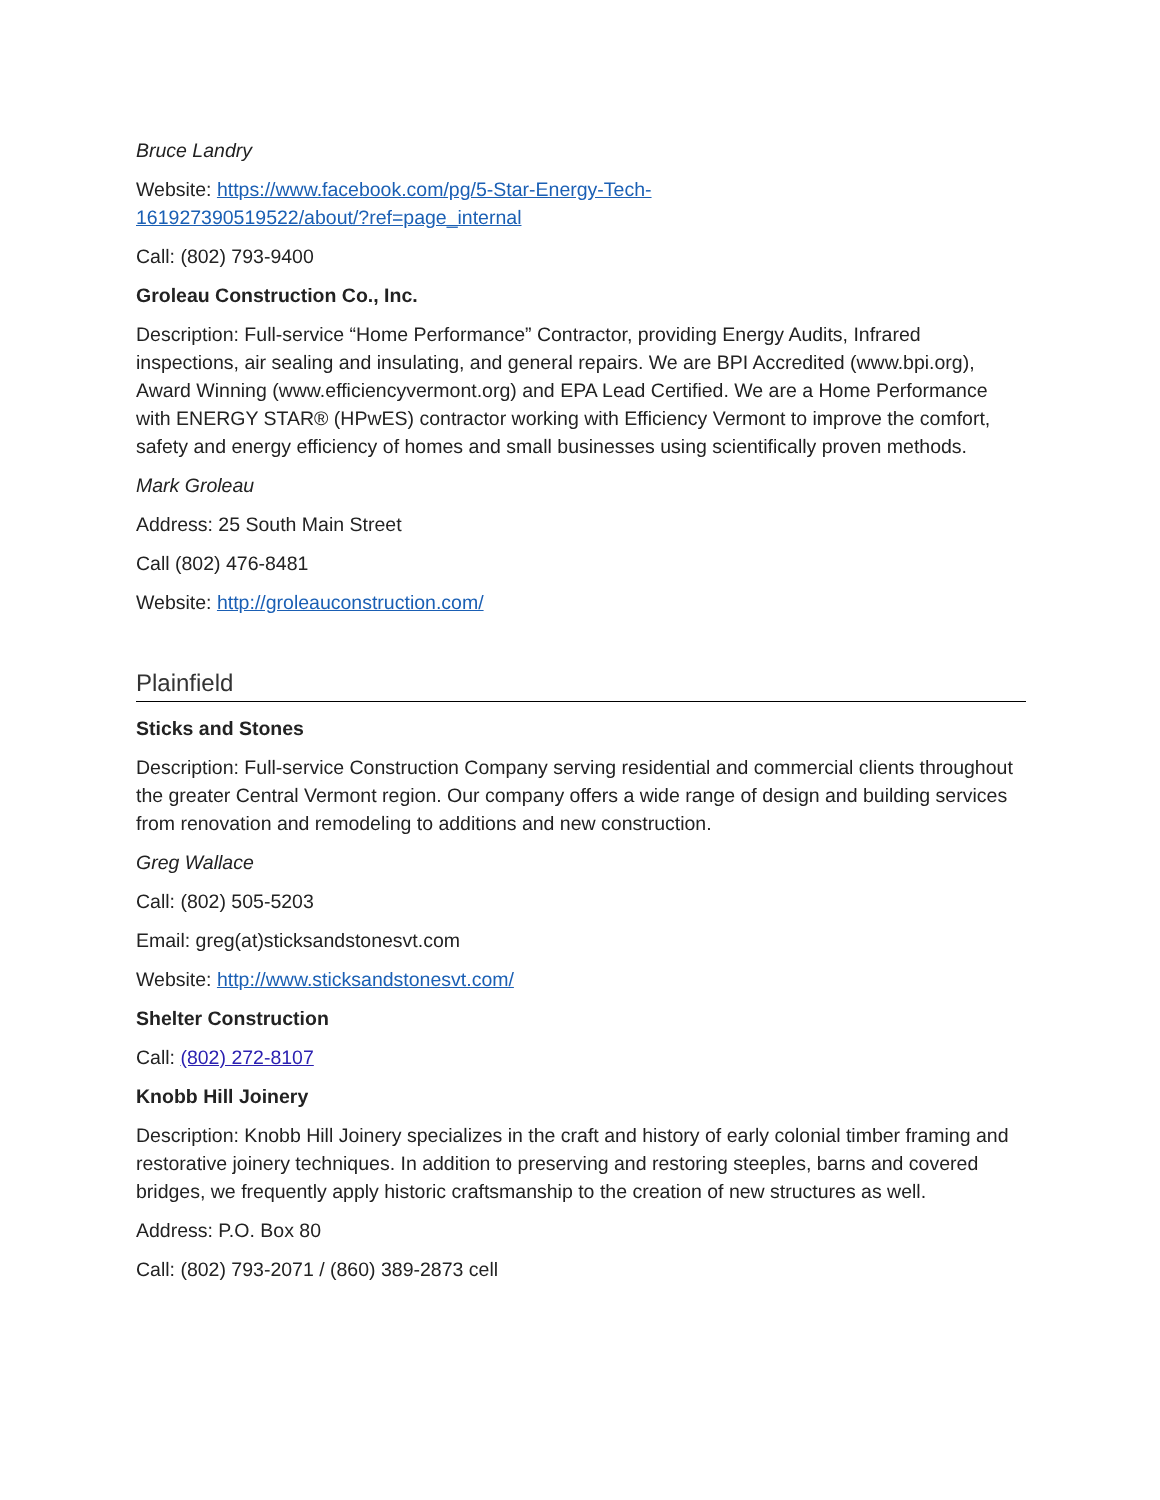Bruce Landry
Website: https://www.facebook.com/pg/5-Star-Energy-Tech-
161927390519522/about/?ref=page_internal
Call: (802) 793-9400
Groleau Construction Co., Inc.
Description: Full-service “Home Performance” Contractor, providing Energy Audits, Infrared inspections, air sealing and insulating, and general repairs. We are BPI Accredited (www.bpi.org), Award Winning (www.efficiencyvermont.org) and EPA Lead Certified. We are a Home Performance with ENERGY STAR® (HPwES) contractor working with Efficiency Vermont to improve the comfort, safety and energy efficiency of homes and small businesses using scientifically proven methods.
Mark Groleau
Address: 25 South Main Street
Call (802) 476-8481
Website: http://groleauconstruction.com/
Plainfield
Sticks and Stones
Description: Full-service Construction Company serving residential and commercial clients throughout the greater Central Vermont region. Our company offers a wide range of design and building services from renovation and remodeling to additions and new construction.
Greg Wallace
Call: (802) 505-5203
Email: greg(at)sticksandstonesvt.com
Website: http://www.sticksandstonesvt.com/
Shelter Construction
Call: (802) 272-8107
Knobb Hill Joinery
Description: Knobb Hill Joinery specializes in the craft and history of early colonial timber framing and restorative joinery techniques. In addition to preserving and restoring steeples, barns and covered bridges, we frequently apply historic craftsmanship to the creation of new structures as well.
Address: P.O. Box 80
Call: (802) 793-2071 / (860) 389-2873 cell